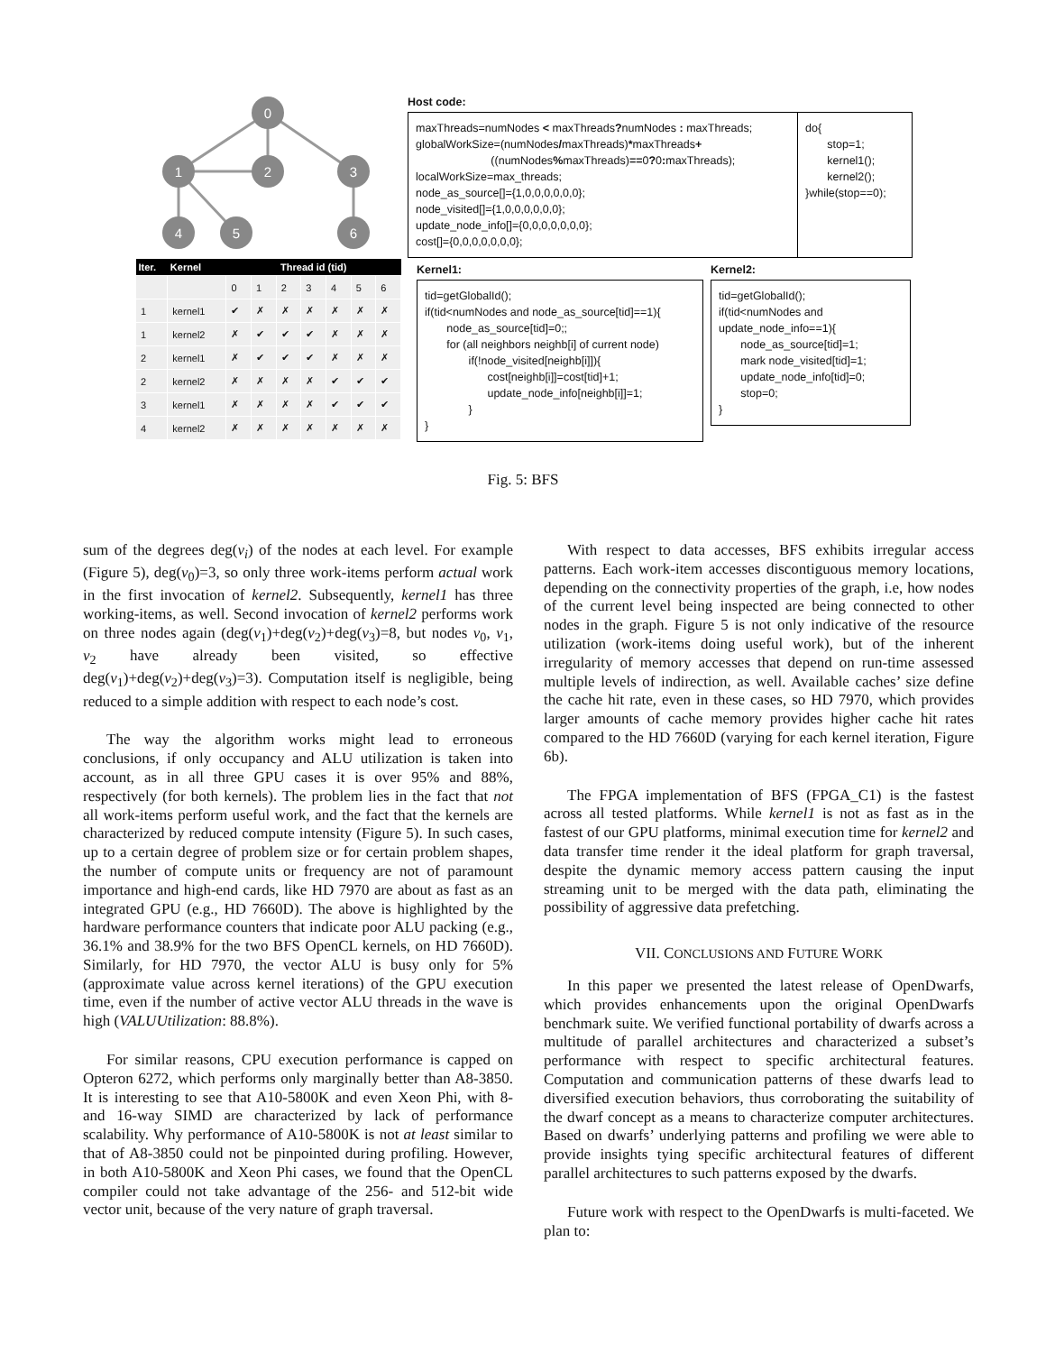0
1
2
3
4
5
6
| Iter. | Kernel | Thread id (tid) | | | | | | |
| --- | --- | --- | --- | --- | --- | --- | --- | --- |
| | | 0 | 1 | 2 | 3 | 4 | 5 | 6 |
| 1 | kernel1 | ✔ | ✗ | ✗ | ✗ | ✗ | ✗ | ✗ |
| 1 | kernel2 | ✗ | ✔ | ✔ | ✔ | ✗ | ✗ | ✗ |
| 2 | kernel1 | ✗ | ✔ | ✔ | ✔ | ✗ | ✗ | ✗ |
| 2 | kernel2 | ✗ | ✗ | ✗ | ✗ | ✔ | ✔ | ✔ |
| 3 | kernel1 | ✗ | ✗ | ✗ | ✗ | ✔ | ✔ | ✔ |
| 4 | kernel2 | ✗ | ✗ | ✗ | ✗ | ✗ | ✗ | ✗ |
Host code:
maxThreads=numNodes < maxThreads?numNodes : maxThreads;
globalWorkSize=(numNodes/maxThreads)*maxThreads+
((numNodes% maxThreads)==0?0: maxThreads);
localWorkSize=max_threads;
node_as_source[]={1,0,0,0,0,0,0};
node_visited[]={1,0,0,0,0,0,0};
update_node_info[]={0,0,0,0,0,0,0};
cost[]={0,0,0,0,0,0,0};
do{
stop=1;
kernel1();
kernel2();
}while(stop==0);
Kernel1:
tid=getGlobalId();
if(tid<numNodes and node_as_source[tid]==1){
node_as_source[tid]=0;;
for (all neighbors neighb[i] of current node)
if(!node_visited[neighb[i]]){
cost[neighb[i]]=cost[tid]+1;
update_node_info[neighb[i]]=1;
}
}
Kernel2:
tid=getGlobalId();
if(tid<numNodes and
update_node_info==1){
node_as_source[tid]=1;
mark node_visited[tid]=1;
update_node_info[tid]=0;
stop=0;
}
Fig. 5: BFS
sum of the degrees deg(v<sub>i</sub>) of the nodes at each level. For example (Figure 5), deg(v<sub>0</sub>)=3, so only three work-items perform actual work in the first invocation of kernel2. Subsequently, kernel1 has three working-items, as well. Second invocation of kernel2 performs work on three nodes again (deg(v<sub>1</sub>)+deg(v<sub>2</sub>)+deg(v<sub>3</sub>)=8, but nodes v<sub>0</sub>, v<sub>1</sub>, v<sub>2</sub> have already been visited, so effective deg(v<sub>1</sub>)+deg(v<sub>2</sub>)+deg(v<sub>3</sub>)=3). Computation itself is negligible, being reduced to a simple addition with respect to each node’s cost.
The way the algorithm works might lead to erroneous conclusions, if only occupancy and ALU utilization is taken into account, as in all three GPU cases it is over 95% and 88%, respectively (for both kernels). The problem lies in the fact that not all work-items perform useful work, and the fact that the kernels are characterized by reduced compute intensity (Figure 5). In such cases, up to a certain degree of problem size or for certain problem shapes, the number of compute units or frequency are not of paramount importance and high-end cards, like HD 7970 are about as fast as an integrated GPU (e.g., HD 7660D). The above is highlighted by the hardware performance counters that indicate poor ALU packing (e.g., 36.1% and 38.9% for the two BFS OpenCL kernels, on HD 7660D). Similarly, for HD 7970, the vector ALU is busy only for 5% (approximate value across kernel iterations) of the GPU execution time, even if the number of active vector ALU threads in the wave is high (VALUUtilization: 88.8%).
For similar reasons, CPU execution performance is capped on Opteron 6272, which performs only marginally better than A8-3850. It is interesting to see that A10-5800K and even Xeon Phi, with 8- and 16-way SIMD are characterized by lack of performance scalability. Why performance of A10-5800K is not at least similar to that of A8-3850 could not be pinpointed during profiling. However, in both A10-5800K and Xeon Phi cases, we found that the OpenCL compiler could not take advantage of the 256- and 512-bit wide vector unit, because of the very nature of graph traversal.
With respect to data accesses, BFS exhibits irregular access patterns. Each work-item accesses discontiguous memory locations, depending on the connectivity properties of the graph, i.e, how nodes of the current level being inspected are being connected to other nodes in the graph. Figure 5 is not only indicative of the resource utilization (work-items doing useful work), but of the inherent irregularity of memory accesses that depend on run-time assessed multiple levels of indirection, as well. Available caches’ size define the cache hit rate, even in these cases, so HD 7970, which provides larger amounts of cache memory provides higher cache hit rates compared to the HD 7660D (varying for each kernel iteration, Figure 6b).
The FPGA implementation of BFS (FPGA_C1) is the fastest across all tested platforms. While kernel1 is not as fast as in the fastest of our GPU platforms, minimal execution time for kernel2 and data transfer time render it the ideal platform for graph traversal, despite the dynamic memory access pattern causing the input streaming unit to be merged with the data path, eliminating the possibility of aggressive data prefetching.
VII. CONCLUSIONS AND FUTURE WORK
In this paper we presented the latest release of OpenDwarfs, which provides enhancements upon the original OpenDwarfs benchmark suite. We verified functional portability of dwarfs across a multitude of parallel architectures and characterized a subset’s performance with respect to specific architectural features. Computation and communication patterns of these dwarfs lead to diversified execution behaviors, thus corroborating the suitability of the dwarf concept as a means to characterize computer architectures. Based on dwarfs’ underlying patterns and profiling we were able to provide insights tying specific architectural features of different parallel architectures to such patterns exposed by the dwarfs.
Future work with respect to the OpenDwarfs is multi-faceted. We plan to: